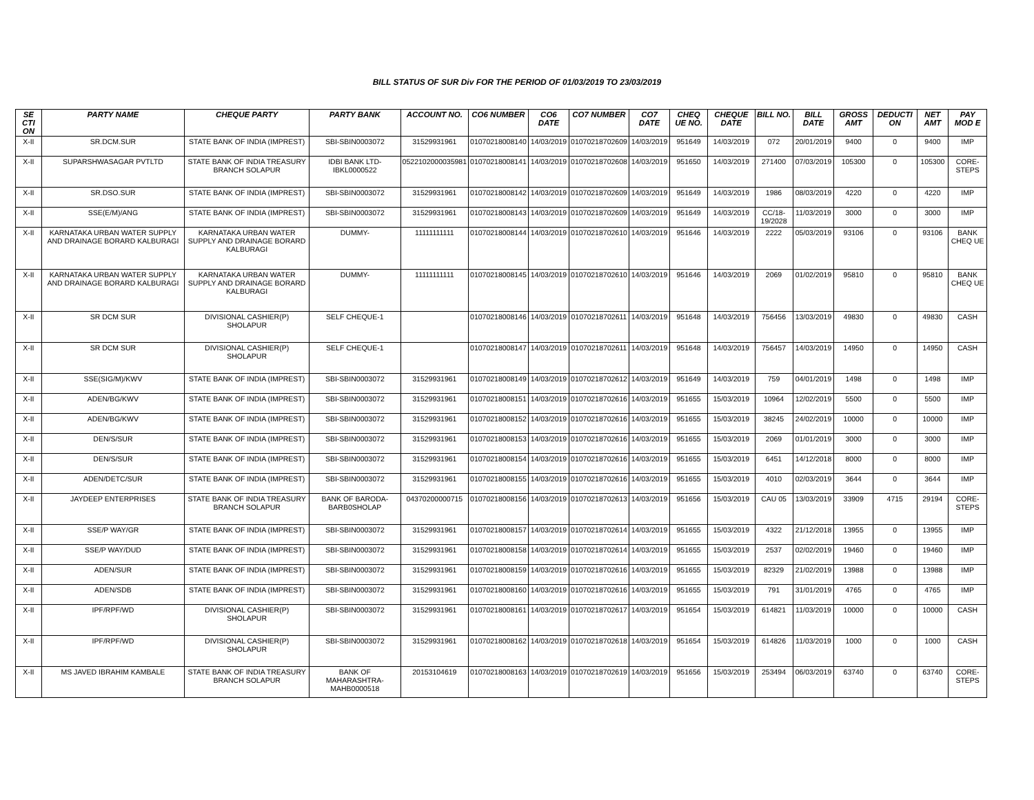BILL STATUS OF SUR Div FOR THE PERIOD OF 01/03/2019 TO 23/03/2019
| SE CTI ON | PARTY NAME | CHEQUE PARTY | PARTY BANK | ACCOUNT NO. | CO6 NUMBER | CO6 DATE | CO7 NUMBER | CO7 DATE | CHEQ UE NO. | CHEQUE DATE | BILL NO. | BILL DATE | GROSS AMT | DEDUCTI ON | NET AMT | PAY MOD E |
| --- | --- | --- | --- | --- | --- | --- | --- | --- | --- | --- | --- | --- | --- | --- | --- | --- |
| X-II | SR.DCM.SUR | STATE BANK OF INDIA (IMPREST) | SBI-SBIN0003072 | 31529931961 | 01070218008140 | 14/03/2019 | 01070218702609 | 14/03/2019 | 951649 | 14/03/2019 | 072 | 20/01/2019 | 9400 | 0 | 9400 | IMP |
| X-II | SUPARSHWASAGAR PVTLTD | STATE BANK OF INDIA TREASURY BRANCH SOLAPUR | IDBI BANK LTD-IBKL0000522 | 0522102000035981 | 01070218008141 | 14/03/2019 | 01070218702608 | 14/03/2019 | 951650 | 14/03/2019 | 271400 | 07/03/2019 | 105300 | 0 | 105300 | CORE-STEPS |
| X-II | SR.DSO.SUR | STATE BANK OF INDIA (IMPREST) | SBI-SBIN0003072 | 31529931961 | 01070218008142 | 14/03/2019 | 01070218702609 | 14/03/2019 | 951649 | 14/03/2019 | 1986 | 08/03/2019 | 4220 | 0 | 4220 | IMP |
| X-II | SSE(E/M)/ANG | STATE BANK OF INDIA (IMPREST) | SBI-SBIN0003072 | 31529931961 | 01070218008143 | 14/03/2019 | 01070218702609 | 14/03/2019 | 951649 | 14/03/2019 | CC/18-19/2028 | 11/03/2019 | 3000 | 0 | 3000 | IMP |
| X-II | KARNATAKA URBAN WATER SUPPLY AND DRAINAGE BORARD KALBURAGI | KARNATAKA URBAN WATER SUPPLY AND DRAINAGE BORARD KALBURAGI | DUMMY- | 11111111111 | 01070218008144 | 14/03/2019 | 01070218702610 | 14/03/2019 | 951646 | 14/03/2019 | 2222 | 05/03/2019 | 93106 | 0 | 93106 | BANK CHEQ UE |
| X-II | KARNATAKA URBAN WATER SUPPLY AND DRAINAGE BORARD KALBURAGI | KARNATAKA URBAN WATER SUPPLY AND DRAINAGE BORARD KALBURAGI | DUMMY- | 11111111111 | 01070218008145 | 14/03/2019 | 01070218702610 | 14/03/2019 | 951646 | 14/03/2019 | 2069 | 01/02/2019 | 95810 | 0 | 95810 | BANK CHEQ UE |
| X-II | SR DCM SUR | DIVISIONAL CASHIER(P) SHOLAPUR | SELF CHEQUE-1 | | 01070218008146 | 14/03/2019 | 01070218702611 | 14/03/2019 | 951648 | 14/03/2019 | 756456 | 13/03/2019 | 49830 | 0 | 49830 | CASH |
| X-II | SR DCM SUR | DIVISIONAL CASHIER(P) SHOLAPUR | SELF CHEQUE-1 | | 01070218008147 | 14/03/2019 | 01070218702611 | 14/03/2019 | 951648 | 14/03/2019 | 756457 | 14/03/2019 | 14950 | 0 | 14950 | CASH |
| X-II | SSE(SIG/M)/KWV | STATE BANK OF INDIA (IMPREST) | SBI-SBIN0003072 | 31529931961 | 01070218008149 | 14/03/2019 | 01070218702612 | 14/03/2019 | 951649 | 14/03/2019 | 759 | 04/01/2019 | 1498 | 0 | 1498 | IMP |
| X-II | ADEN/BG/KWV | STATE BANK OF INDIA (IMPREST) | SBI-SBIN0003072 | 31529931961 | 01070218008151 | 14/03/2019 | 01070218702616 | 14/03/2019 | 951655 | 15/03/2019 | 10964 | 12/02/2019 | 5500 | 0 | 5500 | IMP |
| X-II | ADEN/BG/KWV | STATE BANK OF INDIA (IMPREST) | SBI-SBIN0003072 | 31529931961 | 01070218008152 | 14/03/2019 | 01070218702616 | 14/03/2019 | 951655 | 15/03/2019 | 38245 | 24/02/2019 | 10000 | 0 | 10000 | IMP |
| X-II | DEN/S/SUR | STATE BANK OF INDIA (IMPREST) | SBI-SBIN0003072 | 31529931961 | 01070218008153 | 14/03/2019 | 01070218702616 | 14/03/2019 | 951655 | 15/03/2019 | 2069 | 01/01/2019 | 3000 | 0 | 3000 | IMP |
| X-II | DEN/S/SUR | STATE BANK OF INDIA (IMPREST) | SBI-SBIN0003072 | 31529931961 | 01070218008154 | 14/03/2019 | 01070218702616 | 14/03/2019 | 951655 | 15/03/2019 | 6451 | 14/12/2018 | 8000 | 0 | 8000 | IMP |
| X-II | ADEN/DETC/SUR | STATE BANK OF INDIA (IMPREST) | SBI-SBIN0003072 | 31529931961 | 01070218008155 | 14/03/2019 | 01070218702616 | 14/03/2019 | 951655 | 15/03/2019 | 4010 | 02/03/2019 | 3644 | 0 | 3644 | IMP |
| X-II | JAYDEEP ENTERPRISES | STATE BANK OF INDIA TREASURY BRANCH SOLAPUR | BANK OF BARODA-BARB0SHOLAP | 04370200000715 | 01070218008156 | 14/03/2019 | 01070218702613 | 14/03/2019 | 951656 | 15/03/2019 | CAU 05 | 13/03/2019 | 33909 | 4715 | 29194 | CORE-STEPS |
| X-II | SSE/P WAY/GR | STATE BANK OF INDIA (IMPREST) | SBI-SBIN0003072 | 31529931961 | 01070218008157 | 14/03/2019 | 01070218702614 | 14/03/2019 | 951655 | 15/03/2019 | 4322 | 21/12/2018 | 13955 | 0 | 13955 | IMP |
| X-II | SSE/P WAY/DUD | STATE BANK OF INDIA (IMPREST) | SBI-SBIN0003072 | 31529931961 | 01070218008158 | 14/03/2019 | 01070218702614 | 14/03/2019 | 951655 | 15/03/2019 | 2537 | 02/02/2019 | 19460 | 0 | 19460 | IMP |
| X-II | ADEN/SUR | STATE BANK OF INDIA (IMPREST) | SBI-SBIN0003072 | 31529931961 | 01070218008159 | 14/03/2019 | 01070218702616 | 14/03/2019 | 951655 | 15/03/2019 | 82329 | 21/02/2019 | 13988 | 0 | 13988 | IMP |
| X-II | ADEN/SDB | STATE BANK OF INDIA (IMPREST) | SBI-SBIN0003072 | 31529931961 | 01070218008160 | 14/03/2019 | 01070218702616 | 14/03/2019 | 951655 | 15/03/2019 | 791 | 31/01/2019 | 4765 | 0 | 4765 | IMP |
| X-II | IPF/RPF/WD | DIVISIONAL CASHIER(P) SHOLAPUR | SBI-SBIN0003072 | 31529931961 | 01070218008161 | 14/03/2019 | 01070218702617 | 14/03/2019 | 951654 | 15/03/2019 | 614821 | 11/03/2019 | 10000 | 0 | 10000 | CASH |
| X-II | IPF/RPF/WD | DIVISIONAL CASHIER(P) SHOLAPUR | SBI-SBIN0003072 | 31529931961 | 01070218008162 | 14/03/2019 | 01070218702618 | 14/03/2019 | 951654 | 15/03/2019 | 614826 | 11/03/2019 | 1000 | 0 | 1000 | CASH |
| X-II | MS JAVED IBRAHIM KAMBALE | STATE BANK OF INDIA TREASURY BRANCH SOLAPUR | BANK OF MAHARASHTRA-MAHB0000518 | 20153104619 | 01070218008163 | 14/03/2019 | 01070218702619 | 14/03/2019 | 951656 | 15/03/2019 | 253494 | 06/03/2019 | 63740 | 0 | 63740 | CORE-STEPS |